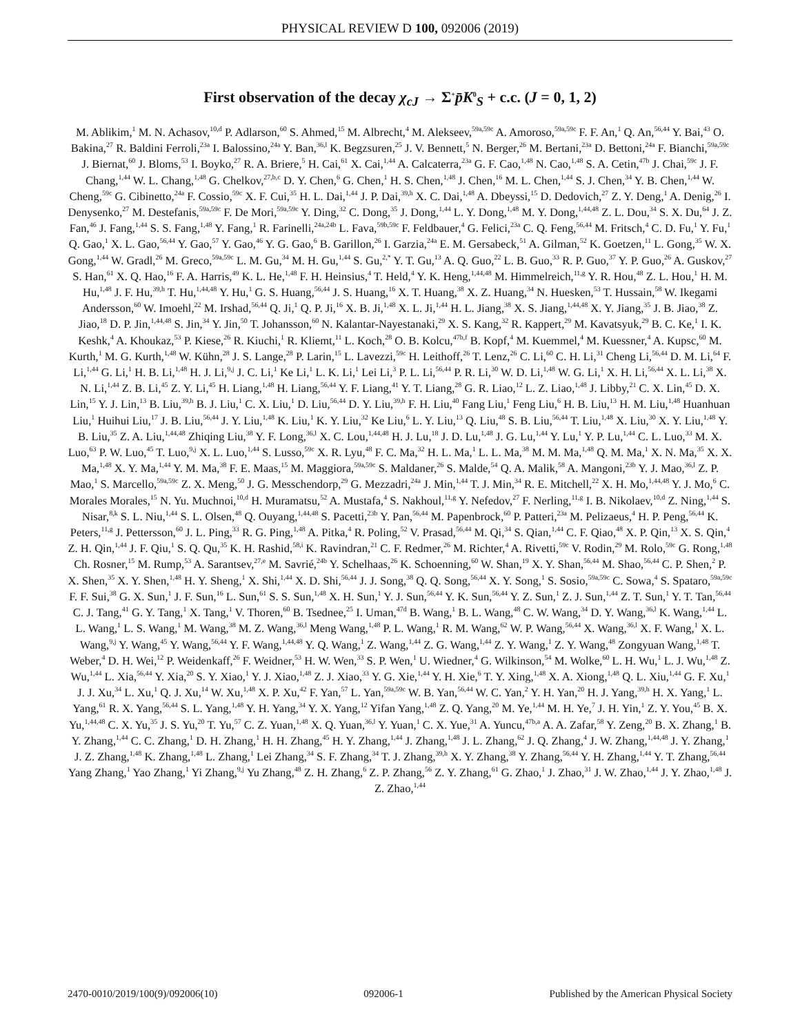PHYSICAL REVIEW D 100, 092006 (2019)
First observation of the decay χ<sub>cJ</sub> → Σ<sup>+</sup>p̄K<sup>0</sup><sub>S</sub> + c.c. (J = 0, 1, 2)
M. Ablikim,<sup>1</sup> M. N. Achasov,<sup>10,d</sup> P. Adlarson,<sup>60</sup> S. Ahmed,<sup>15</sup> M. Albrecht,<sup>4</sup> M. Alekseev,<sup>59a,59c</sup> A. Amoroso,<sup>59a,59c</sup> F. F. An,<sup>1</sup> Q. An,<sup>56,44</sup> Y. Bai,<sup>43</sup> O. Bakina,<sup>27</sup> R. Baldini Ferroli,<sup>23a</sup> I. Balossino,<sup>24a</sup> Y. Ban,<sup>36,l</sup> K. Begzsuren,<sup>25</sup> J. V. Bennett,<sup>5</sup> N. Berger,<sup>26</sup> M. Bertani,<sup>23a</sup> D. Bettoni,<sup>24a</sup> F. Bianchi,<sup>59a,59c</sup> J. Biernat,<sup>60</sup> J. Bloms,<sup>53</sup> I. Boyko,<sup>27</sup> R. A. Briere,<sup>5</sup> H. Cai,<sup>61</sup> X. Cai,<sup>1,44</sup> A. Calcaterra,<sup>23a</sup> G. F. Cao,<sup>1,48</sup> N. Cao,<sup>1,48</sup> S. A. Cetin,<sup>47b</sup> J. Chai,<sup>59c</sup> J. F. Chang,<sup>1,44</sup> W. L. Chang,<sup>1,48</sup> G. Chelkov,<sup>27,b,c</sup> D. Y. Chen,<sup>6</sup> G. Chen,<sup>1</sup> H. S. Chen,<sup>1,48</sup> J. Chen,<sup>16</sup> M. L. Chen,<sup>1,44</sup> S. J. Chen,<sup>34</sup> Y. B. Chen,<sup>1,44</sup> W. Cheng,<sup>59c</sup> G. Cibinetto,<sup>24a</sup> F. Cossio,<sup>59c</sup> X. F. Cui,<sup>35</sup> H. L. Dai,<sup>1,44</sup> J. P. Dai,<sup>39,h</sup> X. C. Dai,<sup>1,48</sup> A. Dbeyssi,<sup>15</sup> D. Dedovich,<sup>27</sup> Z. Y. Deng,<sup>1</sup> A. Denig,<sup>26</sup> I. Denysenko,<sup>27</sup> M. Destefanis,<sup>59a,59c</sup> F. De Mori,<sup>59a,59c</sup> Y. Ding,<sup>32</sup> C. Dong,<sup>35</sup> J. Dong,<sup>1,44</sup> L. Y. Dong,<sup>1,48</sup> M. Y. Dong,<sup>1,44,48</sup> Z. L. Dou,<sup>34</sup> S. X. Du,<sup>64</sup> J. Z. Fan,<sup>46</sup> J. Fang,<sup>1,44</sup> S. S. Fang,<sup>1,48</sup> Y. Fang,<sup>1</sup> R. Farinelli,<sup>24a,24b</sup> L. Fava,<sup>59b,59c</sup> F. Feldbauer,<sup>4</sup> G. Felici,<sup>23a</sup> C. Q. Feng,<sup>56,44</sup> M. Fritsch,<sup>4</sup> C. D. Fu,<sup>1</sup> Y. Fu,<sup>1</sup> Q. Gao,<sup>1</sup> X. L. Gao,<sup>56,44</sup> Y. Gao,<sup>57</sup> Y. Gao,<sup>46</sup> Y. G. Gao,<sup>6</sup> B. Garillon,<sup>26</sup> I. Garzia,<sup>24a</sup> E. M. Gersabeck,<sup>51</sup> A. Gilman,<sup>52</sup> K. Goetzen,<sup>11</sup> L. Gong,<sup>35</sup> W. X. Gong,<sup>1,44</sup> W. Gradl,<sup>26</sup> M. Greco,<sup>59a,59c</sup> L. M. Gu,<sup>34</sup> M. H. Gu,<sup>1,44</sup> S. Gu,<sup>2,*</sup> Y. T. Gu,<sup>13</sup> A. Q. Guo,<sup>22</sup> L. B. Guo,<sup>33</sup> R. P. Guo,<sup>37</sup> Y. P. Guo,<sup>26</sup> A. Guskov,<sup>27</sup> S. Han,<sup>61</sup> X. Q. Hao,<sup>16</sup> F. A. Harris,<sup>49</sup> K. L. He,<sup>1,48</sup> F. H. Heinsius,<sup>4</sup> T. Held,<sup>4</sup> Y. K. Heng,<sup>1,44,48</sup> M. Himmelreich,<sup>11,g</sup> Y. R. Hou,<sup>48</sup> Z. L. Hou,<sup>1</sup> H. M. Hu,<sup>1,48</sup> J. F. Hu,<sup>39,h</sup> T. Hu,<sup>1,44,48</sup> Y. Hu,<sup>1</sup> G. S. Huang,<sup>56,44</sup> J. S. Huang,<sup>16</sup> X. T. Huang,<sup>38</sup> X. Z. Huang,<sup>34</sup> N. Huesken,<sup>53</sup> T. Hussain,<sup>58</sup> W. Ikegami Andersson,<sup>60</sup> W. Imoehl,<sup>22</sup> M. Irshad,<sup>56,44</sup> Q. Ji,<sup>1</sup> Q. P. Ji,<sup>16</sup> X. B. Ji,<sup>1,48</sup> X. L. Ji,<sup>1,44</sup> H. L. Jiang,<sup>38</sup> X. S. Jiang,<sup>1,44,48</sup> X. Y. Jiang,<sup>35</sup> J. B. Jiao,<sup>38</sup> Z. Jiao,<sup>18</sup> D. P. Jin,<sup>1,44,48</sup> S. Jin,<sup>34</sup> Y. Jin,<sup>50</sup> T. Johansson,<sup>60</sup> N. Kalantar-Nayestanaki,<sup>29</sup> X. S. Kang,<sup>32</sup> R. Kappert,<sup>29</sup> M. Kavatsyuk,<sup>29</sup> B. C. Ke,<sup>1</sup> I. K. Keshk,<sup>4</sup> A. Khoukaz,<sup>53</sup> P. Kiese,<sup>26</sup> R. Kiuchi,<sup>1</sup> R. Kliemt,<sup>11</sup> L. Koch,<sup>28</sup> O. B. Kolcu,<sup>47b,f</sup> B. Kopf,<sup>4</sup> M. Kuemmel,<sup>4</sup> M. Kuessner,<sup>4</sup> A. Kupsc,<sup>60</sup> M. Kurth,<sup>1</sup> M. G. Kurth,<sup>1,48</sup> W. Kühn,<sup>28</sup> J. S. Lange,<sup>28</sup> P. Larin,<sup>15</sup> L. Lavezzi,<sup>59c</sup> H. Leithoff,<sup>26</sup> T. Lenz,<sup>26</sup> C. Li,<sup>60</sup> C. H. Li,<sup>31</sup> Cheng Li,<sup>56,44</sup> D. M. Li,<sup>64</sup> F. Li,<sup>1,44</sup> G. Li,<sup>1</sup> H. B. Li,<sup>1,48</sup> H. J. Li,<sup>9,j</sup> J. C. Li,<sup>1</sup> Ke Li,<sup>1</sup> L. K. Li,<sup>1</sup> Lei Li,<sup>3</sup> P. L. Li,<sup>56,44</sup> P. R. Li,<sup>30</sup> W. D. Li,<sup>1,48</sup> W. G. Li,<sup>1</sup> X. H. Li,<sup>56,44</sup> X. L. Li,<sup>38</sup> X. N. Li,<sup>1,44</sup> Z. B. Li,<sup>45</sup> Z. Y. Li,<sup>45</sup> H. Liang,<sup>1,48</sup> H. Liang,<sup>56,44</sup> Y. F. Liang,<sup>41</sup> Y. T. Liang,<sup>28</sup> G. R. Liao,<sup>12</sup> L. Z. Liao,<sup>1,48</sup> J. Libby,<sup>21</sup> C. X. Lin,<sup>45</sup> D. X. Lin,<sup>15</sup> Y. J. Lin,<sup>13</sup> B. Liu,<sup>39,h</sup> B. J. Liu,<sup>1</sup> C. X. Liu,<sup>1</sup> D. Liu,<sup>56,44</sup> D. Y. Liu,<sup>39,h</sup> F. H. Liu,<sup>40</sup> Fang Liu,<sup>1</sup> Feng Liu,<sup>6</sup> H. B. Liu,<sup>13</sup> H. M. Liu,<sup>1,48</sup> Huanhuan Liu,<sup>1</sup> Huihui Liu,<sup>17</sup> J. B. Liu,<sup>56,44</sup> J. Y. Liu,<sup>1,48</sup> K. Liu,<sup>1</sup> K. Y. Liu,<sup>32</sup> Ke Liu,<sup>6</sup> L. Y. Liu,<sup>13</sup> Q. Liu,<sup>48</sup> S. B. Liu,<sup>56,44</sup> T. Liu,<sup>1,48</sup> X. Liu,<sup>30</sup> X. Y. Liu,<sup>1,48</sup> Y. B. Liu,<sup>35</sup> Z. A. Liu,<sup>1,44,48</sup> Zhiqing Liu,<sup>38</sup> Y. F. Long,<sup>36,l</sup> X. C. Lou,<sup>1,44,48</sup> H. J. Lu,<sup>18</sup> J. D. Lu,<sup>1,48</sup> J. G. Lu,<sup>1,44</sup> Y. Lu,<sup>1</sup> Y. P. Lu,<sup>1,44</sup> C. L. Luo,<sup>33</sup> M. X. Luo,<sup>63</sup> P. W. Luo,<sup>45</sup> T. Luo,<sup>9,j</sup> X. L. Luo,<sup>1,44</sup> S. Lusso,<sup>59c</sup> X. R. Lyu,<sup>48</sup> F. C. Ma,<sup>32</sup> H. L. Ma,<sup>1</sup> L. L. Ma,<sup>38</sup> M. M. Ma,<sup>1,48</sup> Q. M. Ma,<sup>1</sup> X. N. Ma,<sup>35</sup> X. X. Ma,<sup>1,48</sup> X. Y. Ma,<sup>1,44</sup> Y. M. Ma,<sup>38</sup> F. E. Maas,<sup>15</sup> M. Maggiora,<sup>59a,59c</sup> S. Maldaner,<sup>26</sup> S. Malde,<sup>54</sup> Q. A. Malik,<sup>58</sup> A. Mangoni,<sup>23b</sup> Y. J. Mao,<sup>36,l</sup> Z. P. Mao,<sup>1</sup> S. Marcello,<sup>59a,59c</sup> Z. X. Meng,<sup>50</sup> J. G. Messchendorp,<sup>29</sup> G. Mezzadri,<sup>24a</sup> J. Min,<sup>1,44</sup> T. J. Min,<sup>34</sup> R. E. Mitchell,<sup>22</sup> X. H. Mo,<sup>1,44,48</sup> Y. J. Mo,<sup>6</sup> C. Morales Morales,<sup>15</sup> N. Yu. Muchnoi,<sup>10,d</sup> H. Muramatsu,<sup>52</sup> A. Mustafa,<sup>4</sup> S. Nakhoul,<sup>11,g</sup> Y. Nefedov,<sup>27</sup> F. Nerling,<sup>11,g</sup> I. B. Nikolaev,<sup>10,d</sup> Z. Ning,<sup>1,44</sup> S. Nisar,<sup>8,k</sup> S. L. Niu,<sup>1,44</sup> S. L. Olsen,<sup>48</sup> Q. Ouyang,<sup>1,44,48</sup> S. Pacetti,<sup>23b</sup> Y. Pan,<sup>56,44</sup> M. Papenbrock,<sup>60</sup> P. Patteri,<sup>23a</sup> M. Pelizaeus,<sup>4</sup> H. P. Peng,<sup>56,44</sup> K. Peters,<sup>11,g</sup> J. Pettersson,<sup>60</sup> J. L. Ping,<sup>33</sup> R. G. Ping,<sup>1,48</sup> A. Pitka,<sup>4</sup> R. Poling,<sup>52</sup> V. Prasad,<sup>56,44</sup> M. Qi,<sup>34</sup> S. Qian,<sup>1,44</sup> C. F. Qiao,<sup>48</sup> X. P. Qin,<sup>13</sup> X. S. Qin,<sup>4</sup> Z. H. Qin,<sup>1,44</sup> J. F. Qiu,<sup>1</sup> S. Q. Qu,<sup>35</sup> K. H. Rashid,<sup>58,i</sup> K. Ravindran,<sup>21</sup> C. F. Redmer,<sup>26</sup> M. Richter,<sup>4</sup> A. Rivetti,<sup>59c</sup> V. Rodin,<sup>29</sup> M. Rolo,<sup>59c</sup> G. Rong,<sup>1,48</sup> Ch. Rosner,<sup>15</sup> M. Rump,<sup>53</sup> A. Sarantsev,<sup>27,e</sup> M. Savrié,<sup>24b</sup> Y. Schelhaas,<sup>26</sup> K. Schoenning,<sup>60</sup> W. Shan,<sup>19</sup> X. Y. Shan,<sup>56,44</sup> M. Shao,<sup>56,44</sup> C. P. Shen,<sup>2</sup> P. X. Shen,<sup>35</sup> X. Y. Shen,<sup>1,48</sup> H. Y. Sheng,<sup>1</sup> X. Shi,<sup>1,44</sup> X. D. Shi,<sup>56,44</sup> J. J. Song,<sup>38</sup> Q. Q. Song,<sup>56,44</sup> X. Y. Song,<sup>1</sup> S. Sosio,<sup>59a,59c</sup> C. Sowa,<sup>4</sup> S. Spataro,<sup>59a,59c</sup> F. F. Sui,<sup>38</sup> G. X. Sun,<sup>1</sup> J. F. Sun,<sup>16</sup> L. Sun,<sup>61</sup> S. S. Sun,<sup>1,48</sup> X. H. Sun,<sup>1</sup> Y. J. Sun,<sup>56,44</sup> Y. K. Sun,<sup>56,44</sup> Y. Z. Sun,<sup>1</sup> Z. J. Sun,<sup>1,44</sup> Z. T. Sun,<sup>1</sup> Y. T. Tan,<sup>56,44</sup> C. J. Tang,<sup>41</sup> G. Y. Tang,<sup>1</sup> X. Tang,<sup>1</sup> V. Thoren,<sup>60</sup> B. Tsednee,<sup>25</sup> I. Uman,<sup>47d</sup> B. Wang,<sup>1</sup> B. L. Wang,<sup>48</sup> C. W. Wang,<sup>34</sup> D. Y. Wang,<sup>36,l</sup> K. Wang,<sup>1,44</sup> L. L. Wang,<sup>1</sup> L. S. Wang,<sup>1</sup> M. Wang,<sup>38</sup> M. Z. Wang,<sup>36,l</sup> Meng Wang,<sup>1,48</sup> P. L. Wang,<sup>1</sup> R. M. Wang,<sup>62</sup> W. P. Wang,<sup>56,44</sup> X. Wang,<sup>36,l</sup> X. F. Wang,<sup>1</sup> X. L. Wang,<sup>9,j</sup> Y. Wang,<sup>45</sup> Y. Wang,<sup>56,44</sup> Y. F. Wang,<sup>1,44,48</sup> Y. Q. Wang,<sup>1</sup> Z. Wang,<sup>1,44</sup> Z. G. Wang,<sup>1,44</sup> Z. Y. Wang,<sup>1</sup> Z. Y. Wang,<sup>48</sup> Zongyuan Wang,<sup>1,48</sup> T. Weber,<sup>4</sup> D. H. Wei,<sup>12</sup> P. Weidenkaff,<sup>26</sup> F. Weidner,<sup>53</sup> H. W. Wen,<sup>33</sup> S. P. Wen,<sup>1</sup> U. Wiedner,<sup>4</sup> G. Wilkinson,<sup>54</sup> M. Wolke,<sup>60</sup> L. H. Wu,<sup>1</sup> L. J. Wu,<sup>1,48</sup> Z. Wu,<sup>1,44</sup> L. Xia,<sup>56,44</sup> Y. Xia,<sup>20</sup> S. Y. Xiao,<sup>1</sup> Y. J. Xiao,<sup>1,48</sup> Z. J. Xiao,<sup>33</sup> Y. G. Xie,<sup>1,44</sup> Y. H. Xie,<sup>6</sup> T. Y. Xing,<sup>1,48</sup> X. A. Xiong,<sup>1,48</sup> Q. L. Xiu,<sup>1,44</sup> G. F. Xu,<sup>1</sup> J. J. Xu,<sup>34</sup> L. Xu,<sup>1</sup> Q. J. Xu,<sup>14</sup> W. Xu,<sup>1,48</sup> X. P. Xu,<sup>42</sup> F. Yan,<sup>57</sup> L. Yan,<sup>59a,59c</sup> W. B. Yan,<sup>56,44</sup> W. C. Yan,<sup>2</sup> Y. H. Yan,<sup>20</sup> H. J. Yang,<sup>39,h</sup> H. X. Yang,<sup>1</sup> L. Yang,<sup>61</sup> R. X. Yang,<sup>56,44</sup> S. L. Yang,<sup>1,48</sup> Y. H. Yang,<sup>34</sup> Y. X. Yang,<sup>12</sup> Yifan Yang,<sup>1,48</sup> Z. Q. Yang,<sup>20</sup> M. Ye,<sup>1,44</sup> M. H. Ye,<sup>7</sup> J. H. Yin,<sup>1</sup> Z. Y. You,<sup>45</sup> B. X. Yu,<sup>1,44,48</sup> C. X. Yu,<sup>35</sup> J. S. Yu,<sup>20</sup> T. Yu,<sup>57</sup> C. Z. Yuan,<sup>1,48</sup> X. Q. Yuan,<sup>36,l</sup> Y. Yuan,<sup>1</sup> C. X. Yue,<sup>31</sup> A. Yuncu,<sup>47b,a</sup> A. A. Zafar,<sup>58</sup> Y. Zeng,<sup>20</sup> B. X. Zhang,<sup>1</sup> B. Y. Zhang,<sup>1,44</sup> C. C. Zhang,<sup>1</sup> D. H. Zhang,<sup>1</sup> H. H. Zhang,<sup>45</sup> H. Y. Zhang,<sup>1,44</sup> J. Zhang,<sup>1,48</sup> J. L. Zhang,<sup>62</sup> J. Q. Zhang,<sup>4</sup> J. W. Zhang,<sup>1,44,48</sup> J. Y. Zhang,<sup>1</sup> J. Z. Zhang,<sup>1,48</sup> K. Zhang,<sup>1,48</sup> L. Zhang,<sup>1</sup> Lei Zhang,<sup>34</sup> S. F. Zhang,<sup>34</sup> T. J. Zhang,<sup>39,h</sup> X. Y. Zhang,<sup>38</sup> Y. Zhang,<sup>56,44</sup> Y. H. Zhang,<sup>1,44</sup> Y. T. Zhang,<sup>56,44</sup> Yang Zhang,<sup>1</sup> Yao Zhang,<sup>1</sup> Yi Zhang,<sup>9,j</sup> Yu Zhang,<sup>48</sup> Z. H. Zhang,<sup>6</sup> Z. P. Zhang,<sup>56</sup> Z. Y. Zhang,<sup>61</sup> G. Zhao,<sup>1</sup> J. Zhao,<sup>31</sup> J. W. Zhao,<sup>1,44</sup> J. Y. Zhao,<sup>1,48</sup> J. Z. Zhao,<sup>1,44</sup>
2470-0010/2019/100(9)/092006(10) 092006-1 Published by the American Physical Society